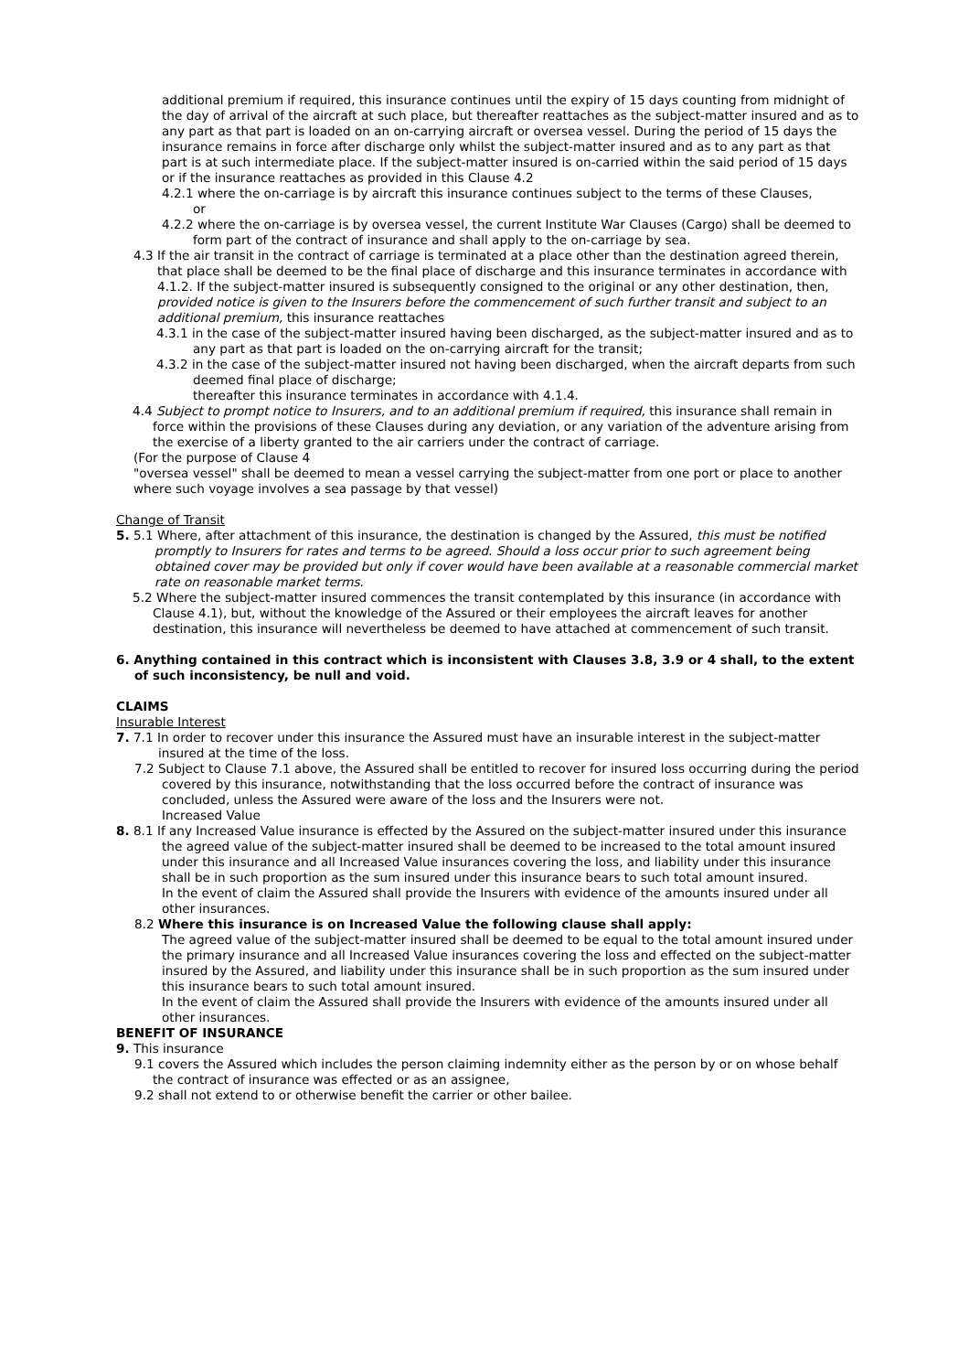additional premium if required, this insurance continues until the expiry of 15 days counting from midnight of the day of arrival of the aircraft at such place, but thereafter reattaches as the subject-matter insured and as to any part as that part is loaded on an on-carrying aircraft or oversea vessel. During the period of 15 days the insurance remains in force after discharge only whilst the subject-matter insured and as to any part as that part is at such intermediate place. If the subject-matter insured is on-carried within the said period of 15 days or if the insurance reattaches as provided in this Clause 4.2
4.2.1 where the on-carriage is by aircraft this insurance continues subject to the terms of these Clauses,
or
4.2.2 where the on-carriage is by oversea vessel, the current Institute War Clauses (Cargo) shall be deemed to form part of the contract of insurance and shall apply to the on-carriage by sea.
4.3 If the air transit in the contract of carriage is terminated at a place other than the destination agreed therein, that place shall be deemed to be the final place of discharge and this insurance terminates in accordance with 4.1.2. If the subject-matter insured is subsequently consigned to the original or any other destination, then, provided notice is given to the Insurers before the commencement of such further transit and subject to an additional premium, this insurance reattaches
4.3.1 in the case of the subject-matter insured having been discharged, as the subject-matter insured and as to any part as that part is loaded on the on-carrying aircraft for the transit;
4.3.2 in the case of the subject-matter insured not having been discharged, when the aircraft departs from such deemed final place of discharge;
thereafter this insurance terminates in accordance with 4.1.4.
4.4 Subject to prompt notice to Insurers, and to an additional premium if required, this insurance shall remain in force within the provisions of these Clauses during any deviation, or any variation of the adventure arising from the exercise of a liberty granted to the air carriers under the contract of carriage.
(For the purpose of Clause 4
"oversea vessel" shall be deemed to mean a vessel carrying the subject-matter from one port or place to another where such voyage involves a sea passage by that vessel)
Change of Transit
5. 5.1 Where, after attachment of this insurance, the destination is changed by the Assured, this must be notified promptly to Insurers for rates and terms to be agreed. Should a loss occur prior to such agreement being obtained cover may be provided but only if cover would have been available at a reasonable commercial market rate on reasonable market terms.
5.2 Where the subject-matter insured commences the transit contemplated by this insurance (in accordance with Clause 4.1), but, without the knowledge of the Assured or their employees the aircraft leaves for another destination, this insurance will nevertheless be deemed to have attached at commencement of such transit.
6. Anything contained in this contract which is inconsistent with Clauses 3.8, 3.9 or 4 shall, to the extent of such inconsistency, be null and void.
CLAIMS
Insurable Interest
7. 7.1 In order to recover under this insurance the Assured must have an insurable interest in the subject-matter insured at the time of the loss.
7.2 Subject to Clause 7.1 above, the Assured shall be entitled to recover for insured loss occurring during the period covered by this insurance, notwithstanding that the loss occurred before the contract of insurance was concluded, unless the Assured were aware of the loss and the Insurers were not.
Increased Value
8. 8.1 If any Increased Value insurance is effected by the Assured on the subject-matter insured under this insurance the agreed value of the subject-matter insured shall be deemed to be increased to the total amount insured under this insurance and all Increased Value insurances covering the loss, and liability under this insurance shall be in such proportion as the sum insured under this insurance bears to such total amount insured.
In the event of claim the Assured shall provide the Insurers with evidence of the amounts insured under all other insurances.
8.2 Where this insurance is on Increased Value the following clause shall apply:
The agreed value of the subject-matter insured shall be deemed to be equal to the total amount insured under the primary insurance and all Increased Value insurances covering the loss and effected on the subject-matter insured by the Assured, and liability under this insurance shall be in such proportion as the sum insured under this insurance bears to such total amount insured.
In the event of claim the Assured shall provide the Insurers with evidence of the amounts insured under all other insurances.
BENEFIT OF INSURANCE
9. This insurance
9.1 covers the Assured which includes the person claiming indemnity either as the person by or on whose behalf the contract of insurance was effected or as an assignee,
9.2 shall not extend to or otherwise benefit the carrier or other bailee.